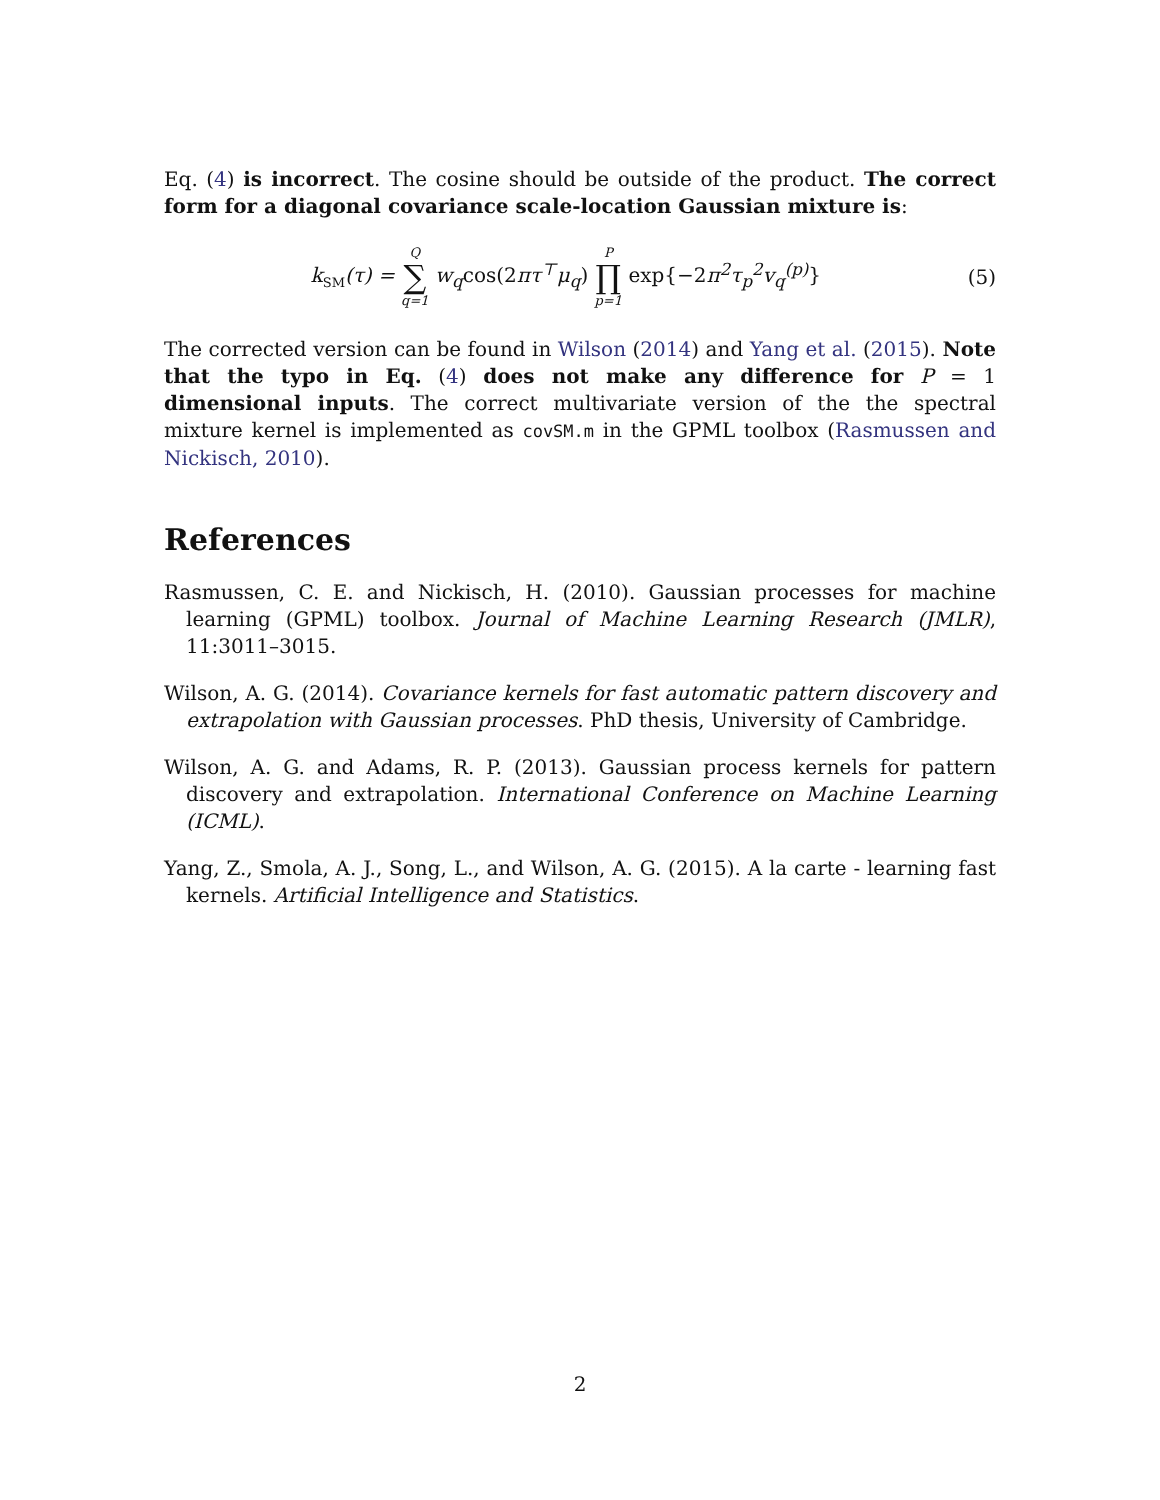Eq. (4) is incorrect. The cosine should be outside of the product. The correct form for a diagonal covariance scale-location Gaussian mixture is:
k<sub>SM</sub>(τ) = Q ∑ q=1 w<sub>q</sub>cos(2πτ<sup>⊤</sup>μ<sub>q</sub>) P ∏ p=1 exp{−2π<sup>2</sup>τ<sub>p</sub><sup>2</sup>v<sub>q</sub><sup>(p)</sup>}
(5)
The corrected version can be found in Wilson (2014) and Yang et al. (2015). Note that the typo in Eq. (4) does not make any difference for P = 1 dimensional inputs. The correct multivariate version of the the spectral mixture kernel is implemented as covSM.m in the GPML toolbox (Rasmussen and Nickisch, 2010).
References
Rasmussen, C. E. and Nickisch, H. (2010). Gaussian processes for machine learning (GPML) toolbox. Journal of Machine Learning Research (JMLR), 11:3011–3015.
Wilson, A. G. (2014). Covariance kernels for fast automatic pattern discovery and extrapolation with Gaussian processes. PhD thesis, University of Cambridge.
Wilson, A. G. and Adams, R. P. (2013). Gaussian process kernels for pattern discovery and extrapolation. International Conference on Machine Learning (ICML).
Yang, Z., Smola, A. J., Song, L., and Wilson, A. G. (2015). A la carte - learning fast kernels. Artificial Intelligence and Statistics.
2